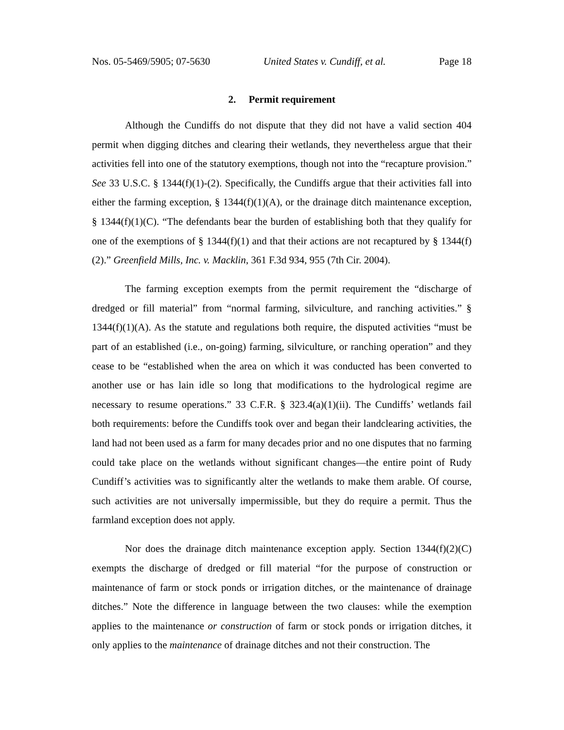Nos. 05-5469/5905; 07-5630 United States v. Cundiff, et al. Page 18
2. Permit requirement
Although the Cundiffs do not dispute that they did not have a valid section 404 permit when digging ditches and clearing their wetlands, they nevertheless argue that their activities fell into one of the statutory exemptions, though not into the “recapture provision.” See 33 U.S.C. § 1344(f)(1)-(2). Specifically, the Cundiffs argue that their activities fall into either the farming exception, § 1344(f)(1)(A), or the drainage ditch maintenance exception, § 1344(f)(1)(C). “The defendants bear the burden of establishing both that they qualify for one of the exemptions of § 1344(f)(1) and that their actions are not recaptured by § 1344(f)(2).” Greenfield Mills, Inc. v. Macklin, 361 F.3d 934, 955 (7th Cir. 2004).
The farming exception exempts from the permit requirement the “discharge of dredged or fill material” from “normal farming, silviculture, and ranching activities.” § 1344(f)(1)(A). As the statute and regulations both require, the disputed activities “must be part of an established (i.e., on-going) farming, silviculture, or ranching operation” and they cease to be “established when the area on which it was conducted has been converted to another use or has lain idle so long that modifications to the hydrological regime are necessary to resume operations.” 33 C.F.R. § 323.4(a)(1)(ii). The Cundiffs’ wetlands fail both requirements: before the Cundiffs took over and began their landclearing activities, the land had not been used as a farm for many decades prior and no one disputes that no farming could take place on the wetlands without significant changes—the entire point of Rudy Cundiff’s activities was to significantly alter the wetlands to make them arable. Of course, such activities are not universally impermissible, but they do require a permit. Thus the farmland exception does not apply.
Nor does the drainage ditch maintenance exception apply. Section 1344(f)(2)(C) exempts the discharge of dredged or fill material “for the purpose of construction or maintenance of farm or stock ponds or irrigation ditches, or the maintenance of drainage ditches.” Note the difference in language between the two clauses: while the exemption applies to the maintenance or construction of farm or stock ponds or irrigation ditches, it only applies to the maintenance of drainage ditches and not their construction. The